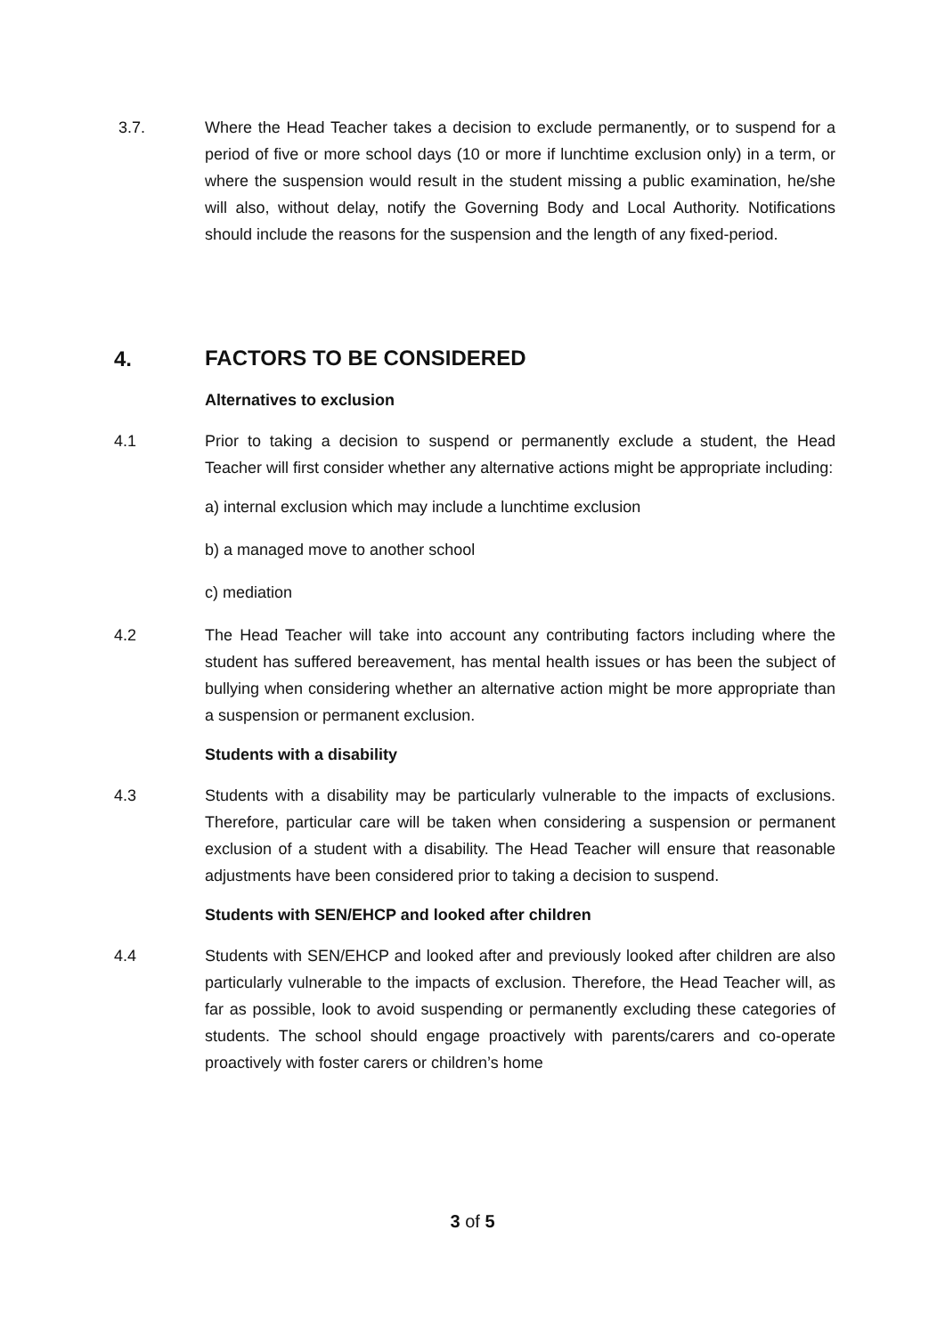3.7. Where the Head Teacher takes a decision to exclude permanently, or to suspend for a period of five or more school days (10 or more if lunchtime exclusion only) in a term, or where the suspension would result in the student missing a public examination, he/she will also, without delay, notify the Governing Body and Local Authority. Notifications should include the reasons for the suspension and the length of any fixed-period.
4. FACTORS TO BE CONSIDERED
Alternatives to exclusion
4.1 Prior to taking a decision to suspend or permanently exclude a student, the Head Teacher will first consider whether any alternative actions might be appropriate including:
a) internal exclusion which may include a lunchtime exclusion
b) a managed move to another school
c) mediation
4.2 The Head Teacher will take into account any contributing factors including where the student has suffered bereavement, has mental health issues or has been the subject of bullying when considering whether an alternative action might be more appropriate than a suspension or permanent exclusion.
Students with a disability
4.3 Students with a disability may be particularly vulnerable to the impacts of exclusions. Therefore, particular care will be taken when considering a suspension or permanent exclusion of a student with a disability. The Head Teacher will ensure that reasonable adjustments have been considered prior to taking a decision to suspend.
Students with SEN/EHCP and looked after children
4.4 Students with SEN/EHCP and looked after and previously looked after children are also particularly vulnerable to the impacts of exclusion. Therefore, the Head Teacher will, as far as possible, look to avoid suspending or permanently excluding these categories of students. The school should engage proactively with parents/carers and co-operate proactively with foster carers or children’s home
3 of 5